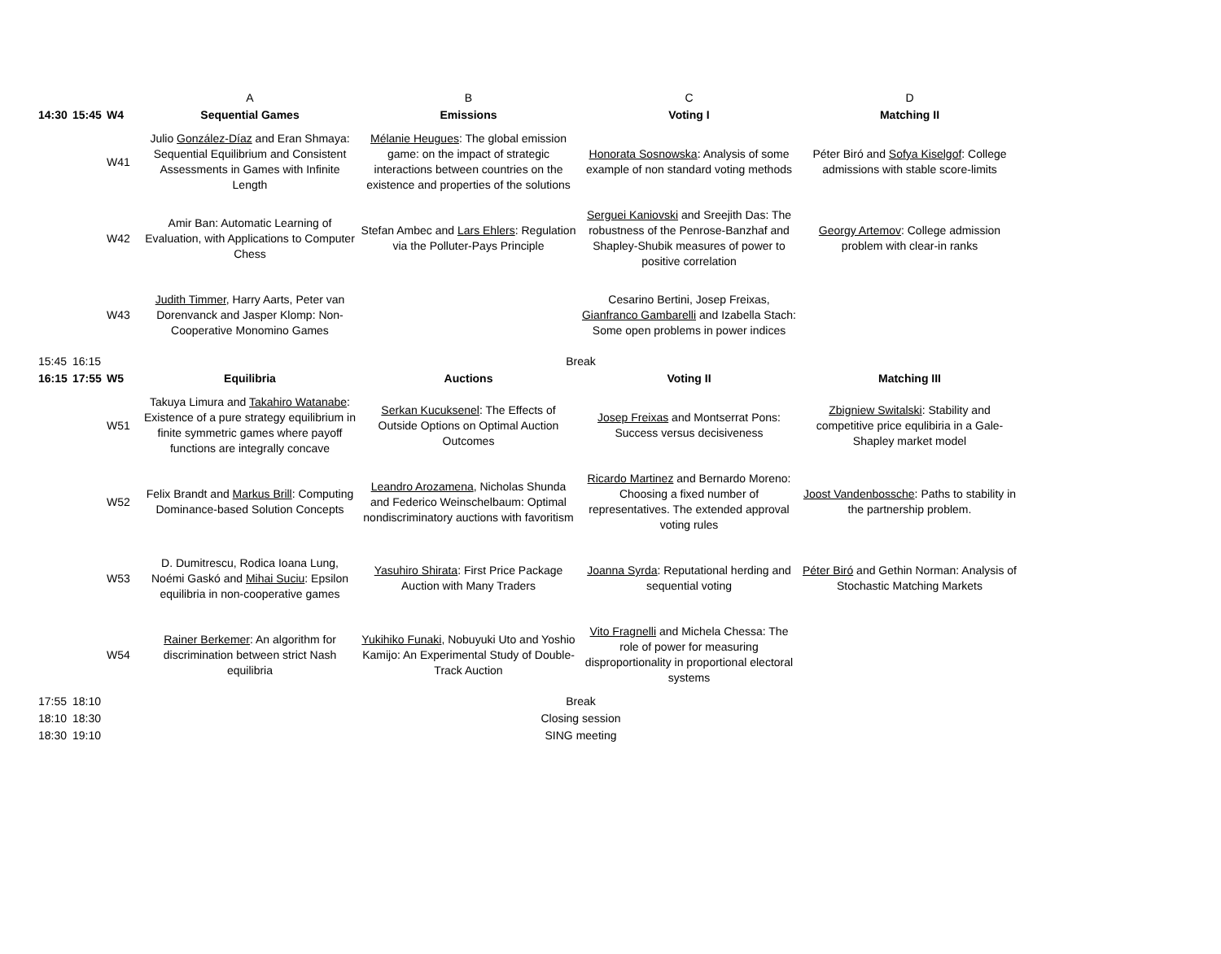| | | | A | B | C | D |
| 14:30 | 15:45 | W4 | Sequential Games | Emissions | Voting I | Matching II |
| | | W41 | Julio González-Díaz and Eran Shmaya: Sequential Equilibrium and Consistent Assessments in Games with Infinite Length | Mélanie Heugues : The global emission game: on the impact of strategic interactions between countries on the existence and properties of the solutions | Honorata Sosnowska : Analysis of some example of non standard voting methods | Péter Biró and Sofya Kiselgof : College admissions with stable score-limits |
| | | W42 | Amir Ban: Automatic Learning of Evaluation, with Applications to Computer Chess | Stefan Ambec and Lars Ehlers : Regulation via the Polluter-Pays Principle | Serguei Kaniovski and Sreejith Das: The robustness of the Penrose-Banzhaf and Shapley-Shubik measures of power to positive correlation | Georgy Artemov : College admission problem with clear-in ranks |
| | | W43 | Judith Timmer , Harry Aarts, Peter van Dorenvanck and Jasper Klomp: Non-Cooperative Monomino Games | | Cesarino Bertini, Josep Freixas, Gianfranco Gambarelli and Izabella Stach: Some open problems in power indices | |
| 15:45 | 16:15 | | Break | | | |
| 16:15 | 17:55 | W5 | Equilibria | Auctions | Voting II | Matching III |
| | | W51 | Takuya Limura and Takahiro Watanabe : Existence of a pure strategy equilibrium in finite symmetric games where payoff functions are integrally concave | Serkan Kucuksenel : The Effects of Outside Options on Optimal Auction Outcomes | Josep Freixas and Montserrat Pons: Success versus decisiveness | Zbigniew Switalski : Stability and competitive price equlibiria in a Gale-Shapley market model |
| | | W52 | Felix Brandt and Markus Brill : Computing Dominance-based Solution Concepts | Leandro Arozamena , Nicholas Shunda and Federico Weinschelbaum: Optimal nondiscriminatory auctions with favoritism | Ricardo Martinez and Bernardo Moreno: Choosing a fixed number of representatives. The extended approval voting rules | Joost Vandenbossche : Paths to stability in the partnership problem. |
| | | W53 | D. Dumitrescu, Rodica Ioana Lung, Noémi Gaskó and Mihai Suciu : Epsilon equilibria in non-cooperative games | Yasuhiro Shirata : First Price Package Auction with Many Traders | Joanna Syrda : Reputational herding and sequential voting | Péter Biró and Gethin Norman: Analysis of Stochastic Matching Markets |
| | | W54 | Rainer Berkemer : An algorithm for discrimination between strict Nash equilibria | Yukihiko Funaki , Nobuyuki Uto and Yoshio Kamijo: An Experimental Study of Double-Track Auction | Vito Fragnelli and Michela Chessa: The role of power for measuring disproportionality in proportional electoral systems | |
| 17:55 | 18:10 | | Break | | | |
| 18:10 | 18:30 | | Closing session | | | |
| 18:30 | 19:10 | | SING meeting | | | |